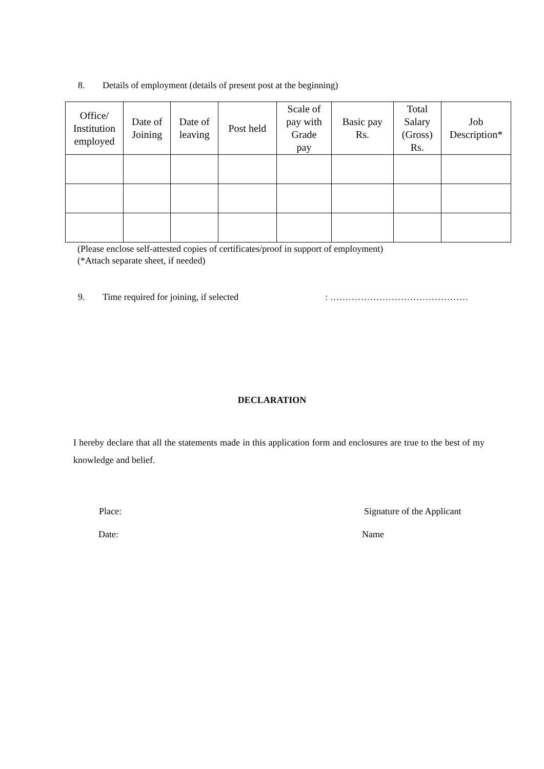8. Details of employment (details of present post at the beginning)
| Office/ Institution employed | Date of Joining | Date of leaving | Post held | Scale of pay with Grade pay | Basic pay Rs. | Total Salary (Gross) Rs. | Job Description* |
| --- | --- | --- | --- | --- | --- | --- | --- |
(Please enclose self-attested copies of certificates/proof in support of employment)
(*Attach separate sheet, if needed)
9. Time required for joining, if selected
: ………………………………………
DECLARATION
I hereby declare that all the statements made in this application form and enclosures are true to the best of my knowledge and belief.
Place: Signature of the Applicant
Date: Name